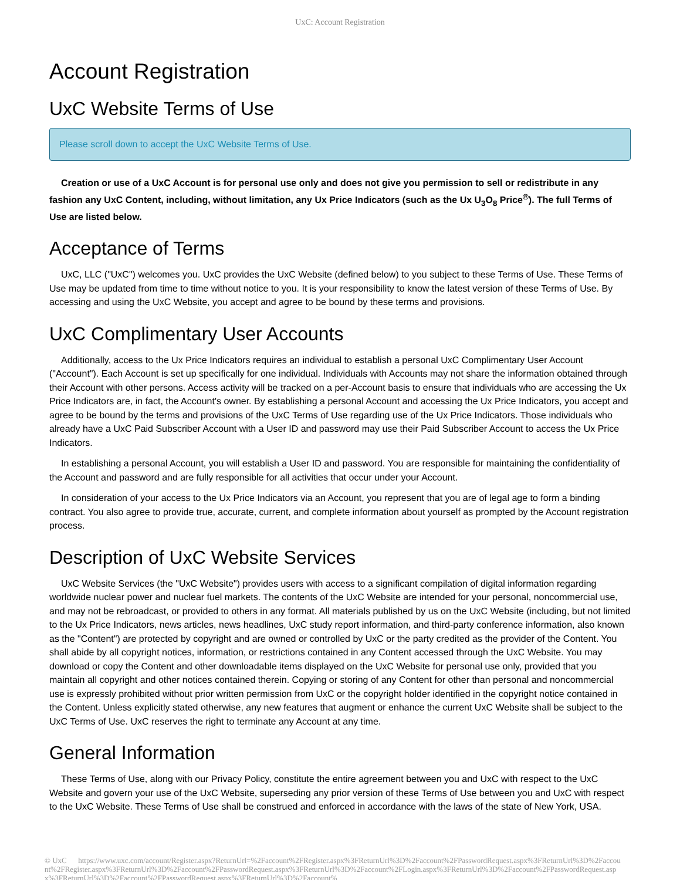UxC: Account Registration
Account Registration
UxC Website Terms of Use
Please scroll down to accept the UxC Website Terms of Use.
Creation or use of a UxC Account is for personal use only and does not give you permission to sell or redistribute in any fashion any UxC Content, including, without limitation, any Ux Price Indicators (such as the Ux U<sub>3</sub>O<sub>8</sub> Price<sup>®</sup>). The full Terms of Use are listed below.
Acceptance of Terms
UxC, LLC ("UxC") welcomes you. UxC provides the UxC Website (defined below) to you subject to these Terms of Use. These Terms of Use may be updated from time to time without notice to you. It is your responsibility to know the latest version of these Terms of Use. By accessing and using the UxC Website, you accept and agree to be bound by these terms and provisions.
UxC Complimentary User Accounts
Additionally, access to the Ux Price Indicators requires an individual to establish a personal UxC Complimentary User Account ("Account"). Each Account is set up specifically for one individual. Individuals with Accounts may not share the information obtained through their Account with other persons. Access activity will be tracked on a per-Account basis to ensure that individuals who are accessing the Ux Price Indicators are, in fact, the Account's owner. By establishing a personal Account and accessing the Ux Price Indicators, you accept and agree to be bound by the terms and provisions of the UxC Terms of Use regarding use of the Ux Price Indicators. Those individuals who already have a UxC Paid Subscriber Account with a User ID and password may use their Paid Subscriber Account to access the Ux Price Indicators.
In establishing a personal Account, you will establish a User ID and password. You are responsible for maintaining the confidentiality of the Account and password and are fully responsible for all activities that occur under your Account.
In consideration of your access to the Ux Price Indicators via an Account, you represent that you are of legal age to form a binding contract. You also agree to provide true, accurate, current, and complete information about yourself as prompted by the Account registration process.
Description of UxC Website Services
UxC Website Services (the "UxC Website") provides users with access to a significant compilation of digital information regarding worldwide nuclear power and nuclear fuel markets. The contents of the UxC Website are intended for your personal, noncommercial use, and may not be rebroadcast, or provided to others in any format. All materials published by us on the UxC Website (including, but not limited to the Ux Price Indicators, news articles, news headlines, UxC study report information, and third-party conference information, also known as the "Content") are protected by copyright and are owned or controlled by UxC or the party credited as the provider of the Content. You shall abide by all copyright notices, information, or restrictions contained in any Content accessed through the UxC Website. You may download or copy the Content and other downloadable items displayed on the UxC Website for personal use only, provided that you maintain all copyright and other notices contained therein. Copying or storing of any Content for other than personal and noncommercial use is expressly prohibited without prior written permission from UxC or the copyright holder identified in the copyright notice contained in the Content. Unless explicitly stated otherwise, any new features that augment or enhance the current UxC Website shall be subject to the UxC Terms of Use. UxC reserves the right to terminate any Account at any time.
General Information
These Terms of Use, along with our Privacy Policy, constitute the entire agreement between you and UxC with respect to the UxC Website and govern your use of the UxC Website, superseding any prior version of these Terms of Use between you and UxC with respect to the UxC Website. These Terms of Use shall be construed and enforced in accordance with the laws of the state of New York, USA.
© UxC https://www.uxc.com/account/Register.aspx?ReturnUrl=%2Faccount%2FRegister.aspx%3FReturnUrl%3D%2Faccount%2FPasswordRequest.aspx%3FReturnUrl%3D%2Faccount%2FRegister.aspx%3FReturnUrl%3D%2Faccount%2FPasswordRequest.aspx%3FReturnUrl%3D%2Faccount%2FLogin.aspx%3FReturnUrl%3D%2Faccount%2FPasswordRequest.aspx%3FReturnUrl%3D%2Faccount%2FPasswordRequest.aspx%3FReturnUrl%3D%2Faccount%